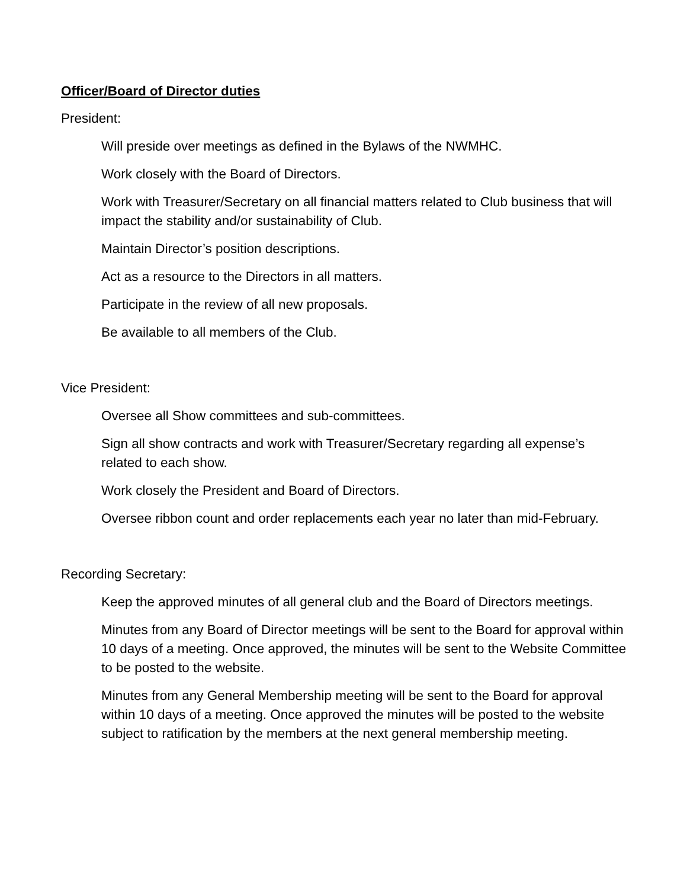Officer/Board of Director duties
President:
Will preside over meetings as defined in the Bylaws of the NWMHC.
Work closely with the Board of Directors.
Work with Treasurer/Secretary on all financial matters related to Club business that will impact the stability and/or sustainability of Club.
Maintain Director’s position descriptions.
Act as a resource to the Directors in all matters.
Participate in the review of all new proposals.
Be available to all members of the Club.
Vice President:
Oversee all Show committees and sub-committees.
Sign all show contracts and work with Treasurer/Secretary regarding all expense’s related to each show.
Work closely the President and Board of Directors.
Oversee ribbon count and order replacements each year no later than mid-February.
Recording Secretary:
Keep the approved minutes of all general club and the Board of Directors meetings.
Minutes from any Board of Director meetings will be sent to the Board for approval within 10 days of a meeting. Once approved, the minutes will be sent to the Website Committee to be posted to the website.
Minutes from any General Membership meeting will be sent to the Board for approval within 10 days of a meeting. Once approved the minutes will be posted to the website subject to ratification by the members at the next general membership meeting.